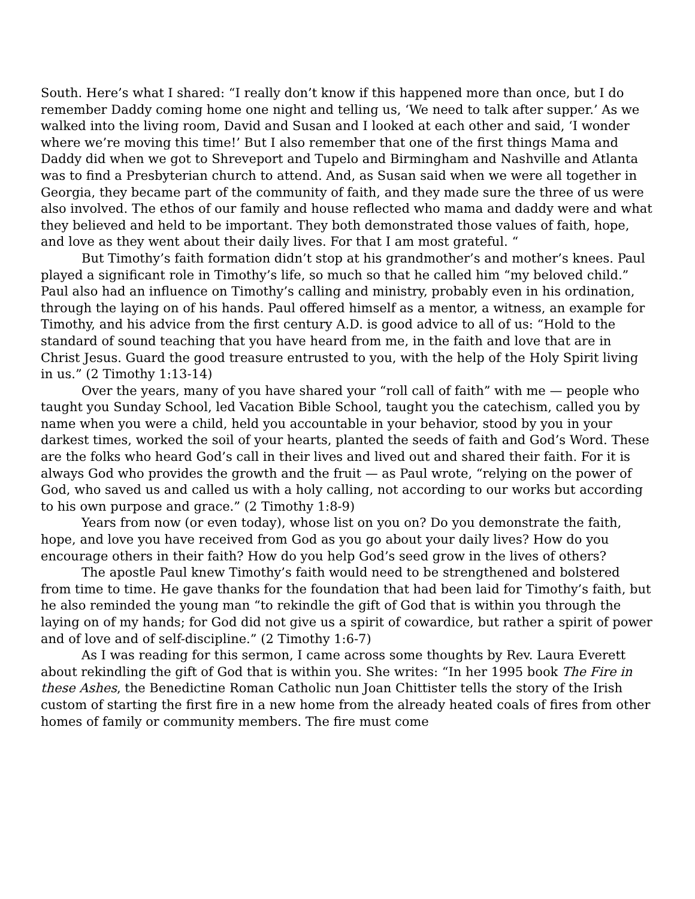South. Here’s what I shared: “I really don’t know if this happened more than once, but I do remember Daddy coming home one night and telling us, ‘We need to talk after supper.’ As we walked into the living room, David and Susan and I looked at each other and said, ‘I wonder where we’re moving this time!’ But I also remember that one of the first things Mama and Daddy did when we got to Shreveport and Tupelo and Birmingham and Nashville and Atlanta was to find a Presbyterian church to attend. And, as Susan said when we were all together in Georgia, they became part of the community of faith, and they made sure the three of us were also involved. The ethos of our family and house reflected who mama and daddy were and what they believed and held to be important. They both demonstrated those values of faith, hope, and love as they went about their daily lives. For that I am most grateful. “
But Timothy’s faith formation didn’t stop at his grandmother’s and mother’s knees. Paul played a significant role in Timothy’s life, so much so that he called him “my beloved child.” Paul also had an influence on Timothy’s calling and ministry, probably even in his ordination, through the laying on of his hands. Paul offered himself as a mentor, a witness, an example for Timothy, and his advice from the first century A.D. is good advice to all of us: “Hold to the standard of sound teaching that you have heard from me, in the faith and love that are in Christ Jesus. Guard the good treasure entrusted to you, with the help of the Holy Spirit living in us.” (2 Timothy 1:13-14)
Over the years, many of you have shared your “roll call of faith” with me — people who taught you Sunday School, led Vacation Bible School, taught you the catechism, called you by name when you were a child, held you accountable in your behavior, stood by you in your darkest times, worked the soil of your hearts, planted the seeds of faith and God’s Word. These are the folks who heard God’s call in their lives and lived out and shared their faith. For it is always God who provides the growth and the fruit — as Paul wrote, “relying on the power of God, who saved us and called us with a holy calling, not according to our works but according to his own purpose and grace.” (2 Timothy 1:8-9)
Years from now (or even today), whose list on you on? Do you demonstrate the faith, hope, and love you have received from God as you go about your daily lives? How do you encourage others in their faith? How do you help God’s seed grow in the lives of others?
The apostle Paul knew Timothy’s faith would need to be strengthened and bolstered from time to time. He gave thanks for the foundation that had been laid for Timothy’s faith, but he also reminded the young man “to rekindle the gift of God that is within you through the laying on of my hands; for God did not give us a spirit of cowardice, but rather a spirit of power and of love and of self-discipline.” (2 Timothy 1:6-7)
As I was reading for this sermon, I came across some thoughts by Rev. Laura Everett about rekindling the gift of God that is within you. She writes: “In her 1995 book The Fire in these Ashes, the Benedictine Roman Catholic nun Joan Chittister tells the story of the Irish custom of starting the first fire in a new home from the already heated coals of fires from other homes of family or community members. The fire must come